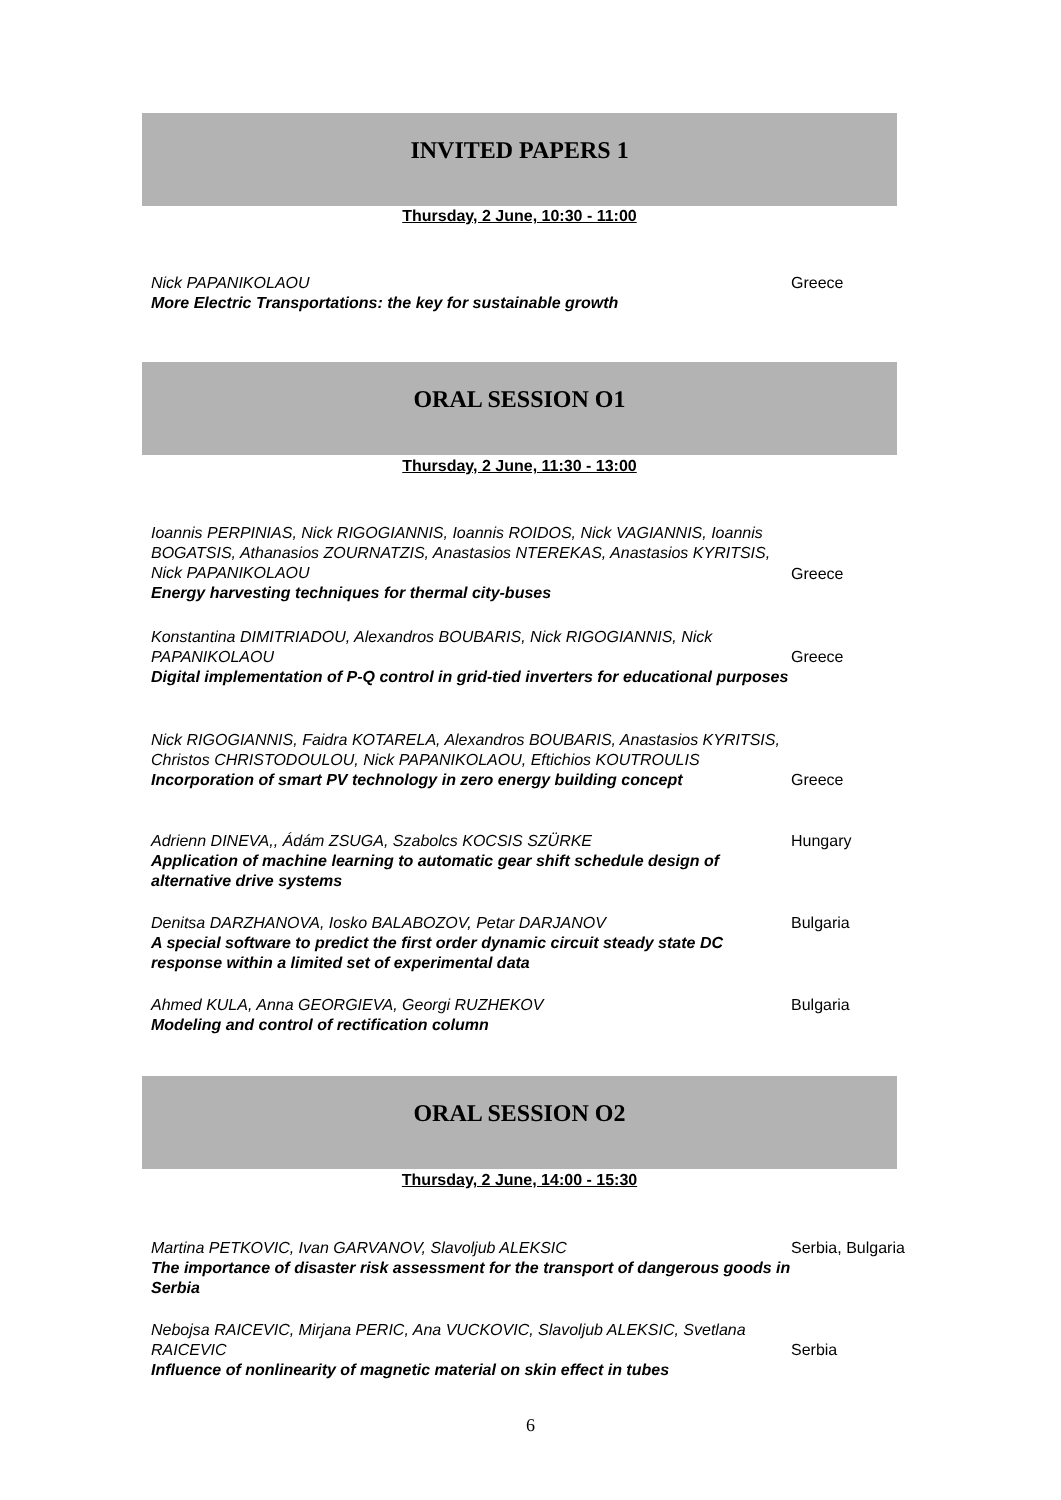INVITED PAPERS 1
Thursday, 2 June, 10:30 - 11:00
Nick PAPANIKOLAOU
More Electric Transportations: the key for sustainable growth
Greece
ORAL SESSION O1
Thursday, 2 June, 11:30 - 13:00
Ioannis PERPINIAS, Nick RIGOGIANNIS, Ioannis ROIDOS, Nick VAGIANNIS, Ioannis BOGATSIS, Athanasios ZOURNATZIS, Anastasios NTEREKAS, Anastasios KYRITSIS, Nick PAPANIKOLAOU
Energy harvesting techniques for thermal city-buses
Greece
Konstantina DIMITRIADOU, Alexandros BOUBARIS, Nick RIGOGIANNIS, Nick PAPANIKOLAOU
Digital implementation of P-Q control in grid-tied inverters for educational purposes
Greece
Nick RIGOGIANNIS, Faidra KOTARELA, Alexandros BOUBARIS, Anastasios KYRITSIS, Christos CHRISTODOULOU, Nick PAPANIKOLAOU, Eftichios KOUTROULIS
Incorporation of smart PV technology in zero energy building concept
Greece
Adrienn DINEVA,, Ádám ZSUGA, Szabolcs KOCSIS SZÜRKE
Application of machine learning to automatic gear shift schedule design of alternative drive systems
Hungary
Denitsa DARZHANOVA, Iosko BALABOZOV, Petar DARJANOV
A special software to predict the first order dynamic circuit steady state DC response within a limited set of experimental data
Bulgaria
Ahmed KULA, Anna GEORGIEVA, Georgi RUZHEKOV
Modeling and control of rectification column
Bulgaria
ORAL SESSION O2
Thursday, 2 June, 14:00 - 15:30
Martina PETKOVIC, Ivan GARVANOV, Slavoljub ALEKSIC
The importance of disaster risk assessment for the transport of dangerous goods in Serbia
Serbia, Bulgaria
Nebojsa RAICEVIC, Mirjana PERIC, Ana VUCKOVIC, Slavoljub ALEKSIC, Svetlana RAICEVIC
Influence of nonlinearity of magnetic material on skin effect in tubes
Serbia
6